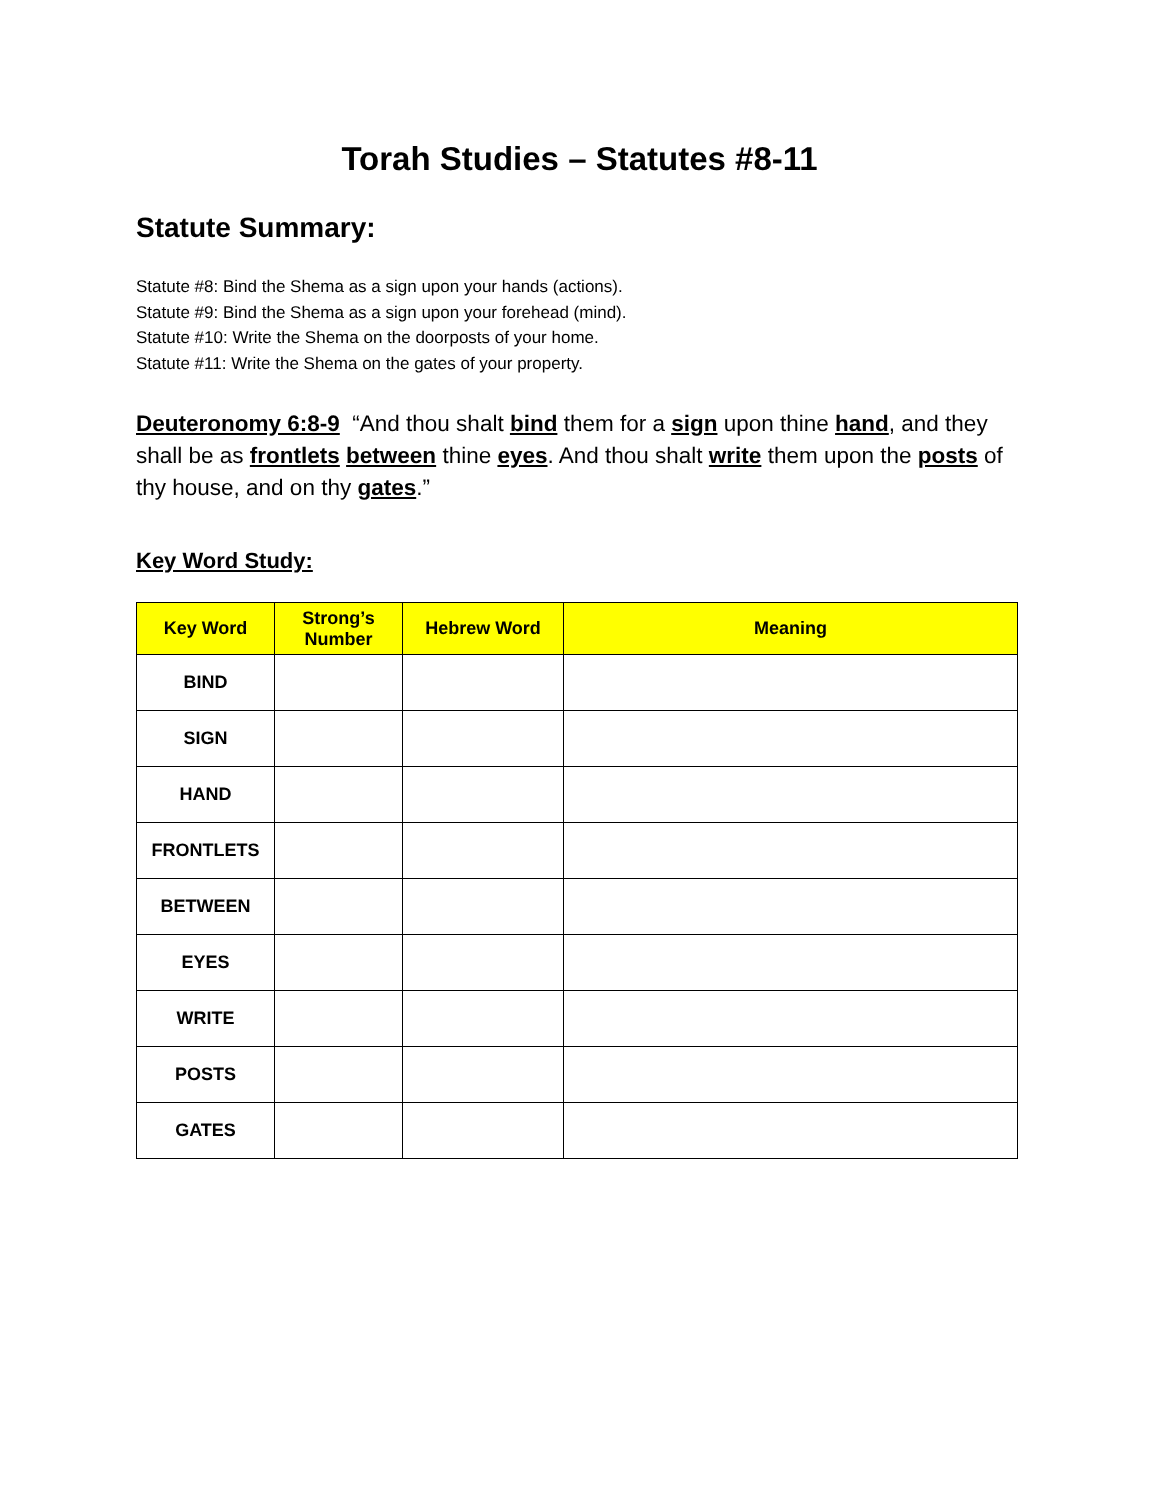Torah Studies – Statutes #8-11
Statute Summary:
Statute #8: Bind the Shema as a sign upon your hands (actions).
Statute #9: Bind the Shema as a sign upon your forehead (mind).
Statute #10: Write the Shema on the doorposts of your home.
Statute #11: Write the Shema on the gates of your property.
Deuteronomy 6:8-9 “And thou shalt bind them for a sign upon thine hand, and they shall be as frontlets between thine eyes. And thou shalt write them upon the posts of thy house, and on thy gates.”
Key Word Study:
| Key Word | Strong’s Number | Hebrew Word | Meaning |
| --- | --- | --- | --- |
| BIND | | | |
| SIGN | | | |
| HAND | | | |
| FRONTLETS | | | |
| BETWEEN | | | |
| EYES | | | |
| WRITE | | | |
| POSTS | | | |
| GATES | | | |